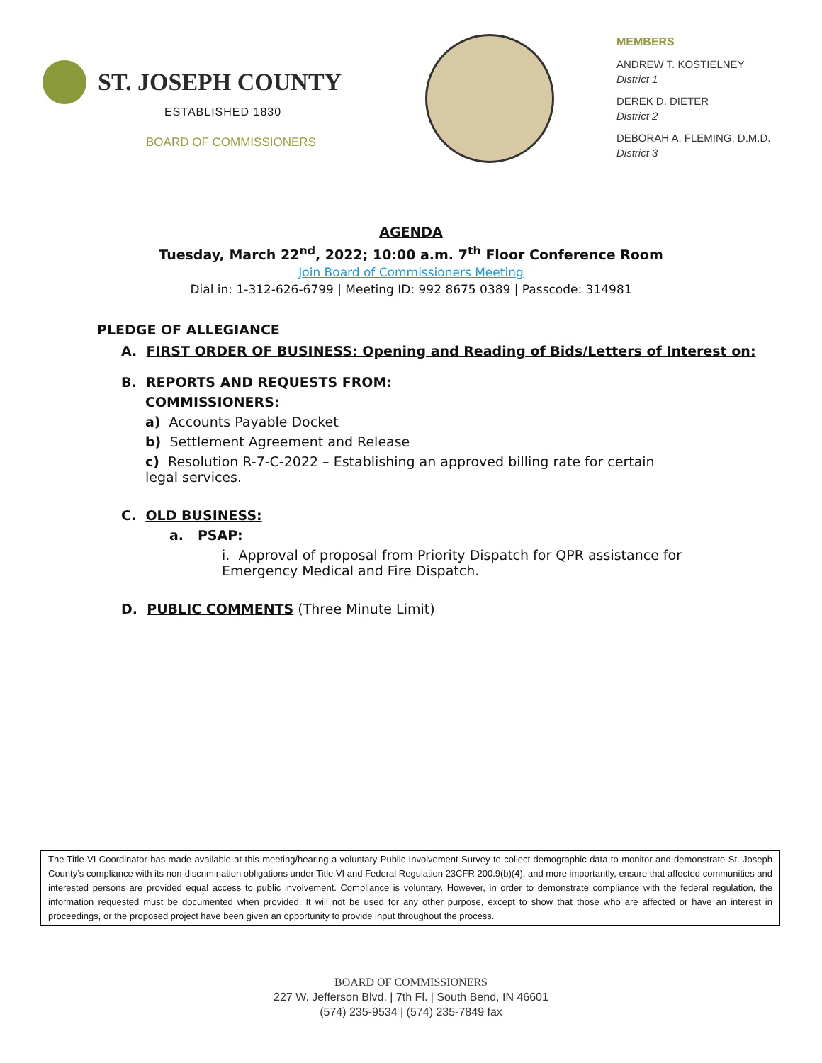ST. JOSEPH COUNTY
ESTABLISHED 1830
BOARD OF COMMISSIONERS
MEMBERS
ANDREW T. KOSTIELNEY
District 1
DEREK D. DIETER
District 2
DEBORAH A. FLEMING, D.M.D.
District 3
AGENDA
Tuesday, March 22<sup>nd</sup>, 2022; 10:00 a.m. 7<sup>th</sup> Floor Conference Room
Join Board of Commissioners Meeting
Dial in: 1-312-626-6799 | Meeting ID: 992 8675 0389 | Passcode: 314981
PLEDGE OF ALLEGIANCE
A. FIRST ORDER OF BUSINESS: Opening and Reading of Bids/Letters of Interest on:
B. REPORTS AND REQUESTS FROM:
COMMISSIONERS:
a) Accounts Payable Docket
b) Settlement Agreement and Release
c) Resolution R-7-C-2022 – Establishing an approved billing rate for certain legal services.
C. OLD BUSINESS:
a. PSAP:
i. Approval of proposal from Priority Dispatch for QPR assistance for Emergency Medical and Fire Dispatch.
D. PUBLIC COMMENTS (Three Minute Limit)
The Title VI Coordinator has made available at this meeting/hearing a voluntary Public Involvement Survey to collect demographic data to monitor and demonstrate St. Joseph County’s compliance with its non-discrimination obligations under Title VI and Federal Regulation 23CFR 200.9(b)(4), and more importantly, ensure that affected communities and interested persons are provided equal access to public involvement. Compliance is voluntary. However, in order to demonstrate compliance with the federal regulation, the information requested must be documented when provided. It will not be used for any other purpose, except to show that those who are affected or have an interest in proceedings, or the proposed project have been given an opportunity to provide input throughout the process.
BOARD OF COMMISSIONERS
227 W. Jefferson Blvd. | 7th Fl. | South Bend, IN 46601
(574) 235-9534 | (574) 235-7849 fax